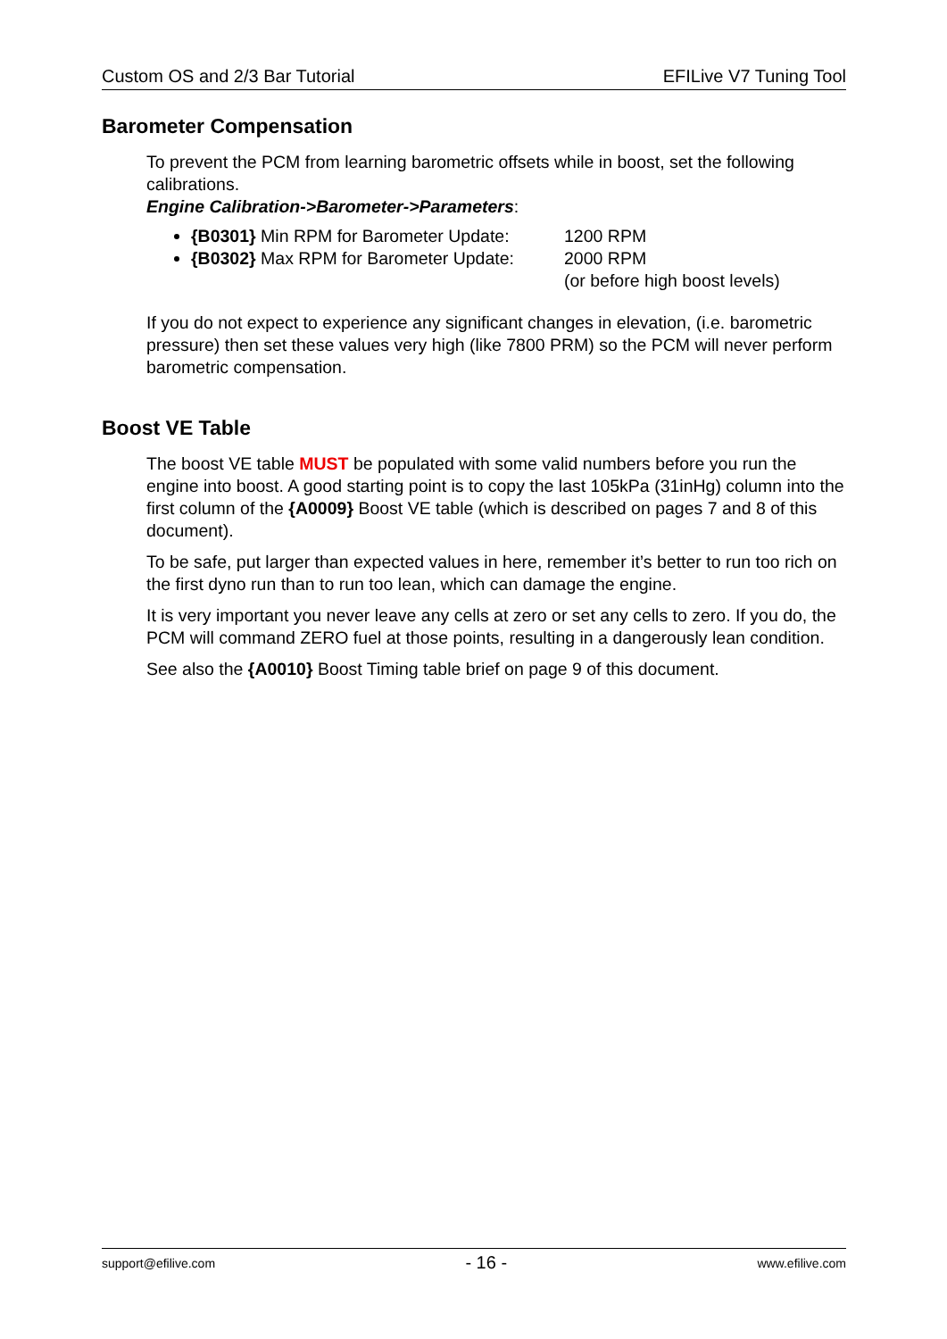Custom OS and 2/3 Bar Tutorial EFILive V7 Tuning Tool
Barometer Compensation
To prevent the PCM from learning barometric offsets while in boost, set the following calibrations.
Engine Calibration->Barometer->Parameters:
{B0301} Min RPM for Barometer Update: 1200 RPM
{B0302} Max RPM for Barometer Update: 2000 RPM
(or before high boost levels)
If you do not expect to experience any significant changes in elevation, (i.e. barometric pressure) then set these values very high (like 7800 PRM) so the PCM will never perform barometric compensation.
Boost VE Table
The boost VE table MUST be populated with some valid numbers before you run the engine into boost. A good starting point is to copy the last 105kPa (31inHg) column into the first column of the {A0009} Boost VE table (which is described on pages 7 and 8 of this document).
To be safe, put larger than expected values in here, remember it’s better to run too rich on the first dyno run than to run too lean, which can damage the engine.
It is very important you never leave any cells at zero or set any cells to zero. If you do, the PCM will command ZERO fuel at those points, resulting in a dangerously lean condition.
See also the {A0010} Boost Timing table brief on page 9 of this document.
support@efilive.com - 16 - www.efilive.com